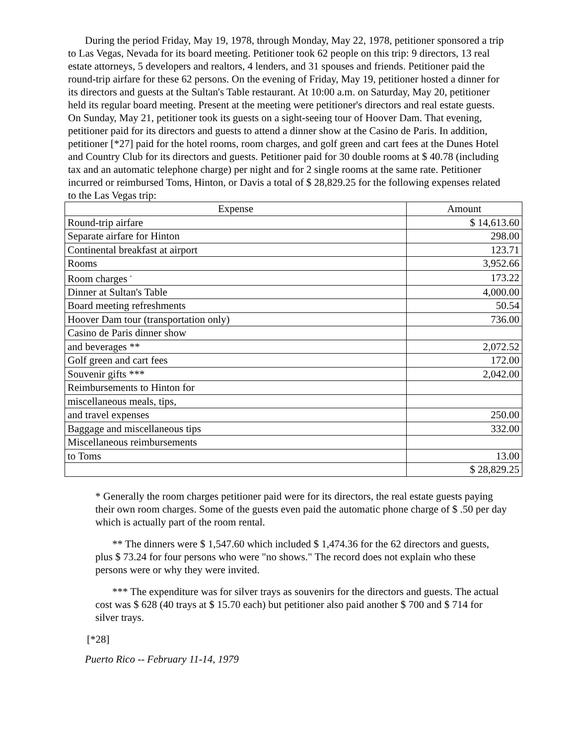During the period Friday, May 19, 1978, through Monday, May 22, 1978, petitioner sponsored a trip to Las Vegas, Nevada for its board meeting. Petitioner took 62 people on this trip: 9 directors, 13 real estate attorneys, 5 developers and realtors, 4 lenders, and 31 spouses and friends. Petitioner paid the round-trip airfare for these 62 persons. On the evening of Friday, May 19, petitioner hosted a dinner for its directors and guests at the Sultan's Table restaurant. At 10:00 a.m. on Saturday, May 20, petitioner held its regular board meeting. Present at the meeting were petitioner's directors and real estate guests. On Sunday, May 21, petitioner took its guests on a sight-seeing tour of Hoover Dam. That evening, petitioner paid for its directors and guests to attend a dinner show at the Casino de Paris. In addition, petitioner [*27] paid for the hotel rooms, room charges, and golf green and cart fees at the Dunes Hotel and Country Club for its directors and guests. Petitioner paid for 30 double rooms at $ 40.78 (including tax and an automatic telephone charge) per night and for 2 single rooms at the same rate. Petitioner incurred or reimbursed Toms, Hinton, or Davis a total of $ 28,829.25 for the following expenses related to the Las Vegas trip:
| Expense | Amount |
| --- | --- |
| Round-trip airfare | $ 14,613.60 |
| Separate airfare for Hinton | 298.00 |
| Continental breakfast at airport | 123.71 |
| Rooms | 3,952.66 |
| Room charges <sup>*</sup> | 173.22 |
| Dinner at Sultan's Table | 4,000.00 |
| Board meeting refreshments | 50.54 |
| Hoover Dam tour (transportation only) | 736.00 |
| Casino de Paris dinner show | |
| and beverages ** | 2,072.52 |
| Golf green and cart fees | 172.00 |
| Souvenir gifts *** | 2,042.00 |
| Reimbursements to Hinton for | |
| miscellaneous meals, tips, | |
| and travel expenses | 250.00 |
| Baggage and miscellaneous tips | 332.00 |
| Miscellaneous reimbursements | |
| to Toms | 13.00 |
| | $ 28,829.25 |
* Generally the room charges petitioner paid were for its directors, the real estate guests paying their own room charges. Some of the guests even paid the automatic phone charge of $ .50 per day which is actually part of the room rental.
** The dinners were $ 1,547.60 which included $ 1,474.36 for the 62 directors and guests, plus $ 73.24 for four persons who were "no shows." The record does not explain who these persons were or why they were invited.
*** The expenditure was for silver trays as souvenirs for the directors and guests. The actual cost was $ 628 (40 trays at $ 15.70 each) but petitioner also paid another $ 700 and $ 714 for silver trays.
[*28]
Puerto Rico -- February 11-14, 1979